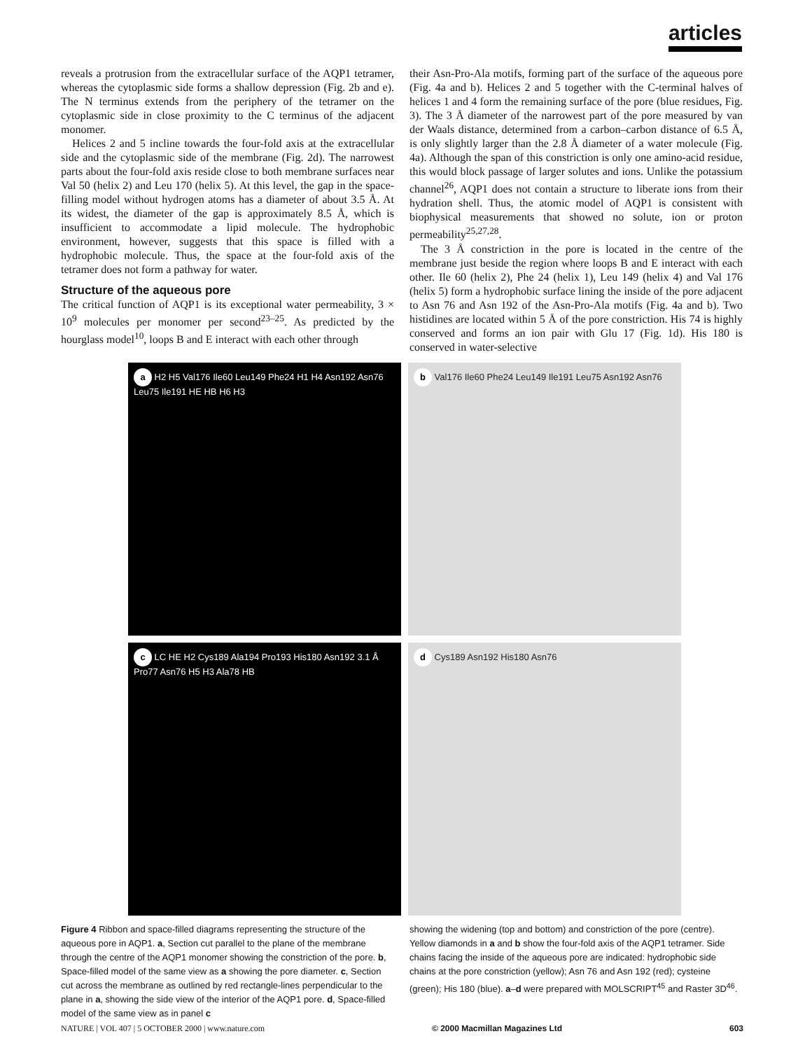articles
reveals a protrusion from the extracellular surface of the AQP1 tetramer, whereas the cytoplasmic side forms a shallow depression (Fig. 2b and e). The N terminus extends from the periphery of the tetramer on the cytoplasmic side in close proximity to the C terminus of the adjacent monomer.
Helices 2 and 5 incline towards the four-fold axis at the extracellular side and the cytoplasmic side of the membrane (Fig. 2d). The narrowest parts about the four-fold axis reside close to both membrane surfaces near Val 50 (helix 2) and Leu 170 (helix 5). At this level, the gap in the space-filling model without hydrogen atoms has a diameter of about 3.5 Å. At its widest, the diameter of the gap is approximately 8.5 Å, which is insufficient to accommodate a lipid molecule. The hydrophobic environment, however, suggests that this space is filled with a hydrophobic molecule. Thus, the space at the four-fold axis of the tetramer does not form a pathway for water.
Structure of the aqueous pore
The critical function of AQP1 is its exceptional water permeability, 3 × 10<sup>9</sup> molecules per monomer per second<sup>23–25</sup>. As predicted by the hourglass model<sup>10</sup>, loops B and E interact with each other through
their Asn-Pro-Ala motifs, forming part of the surface of the aqueous pore (Fig. 4a and b). Helices 2 and 5 together with the C-terminal halves of helices 1 and 4 form the remaining surface of the pore (blue residues, Fig. 3). The 3 Å diameter of the narrowest part of the pore measured by van der Waals distance, determined from a carbon–carbon distance of 6.5 Å, is only slightly larger than the 2.8 Å diameter of a water molecule (Fig. 4a). Although the span of this constriction is only one amino-acid residue, this would block passage of larger solutes and ions. Unlike the potassium channel<sup>26</sup>, AQP1 does not contain a structure to liberate ions from their hydration shell. Thus, the atomic model of AQP1 is consistent with biophysical measurements that showed no solute, ion or proton permeability<sup>25,27,28</sup>.
The 3 Å constriction in the pore is located in the centre of the membrane just beside the region where loops B and E interact with each other. Ile 60 (helix 2), Phe 24 (helix 1), Leu 149 (helix 4) and Val 176 (helix 5) form a hydrophobic surface lining the inside of the pore adjacent to Asn 76 and Asn 192 of the Asn-Pro-Ala motifs (Fig. 4a and b). Two histidines are located within 5 Å of the pore constriction. His 74 is highly conserved and forms an ion pair with Glu 17 (Fig. 1d). His 180 is conserved in water-selective
a H2 H5 Val176 Ile60 Leu149 Phe24 H1 H4 Asn192 Asn76 Leu75 Ile191 HE HB H6 H3
b Val176 Ile60 Phe24 Leu149 Ile191 Leu75 Asn192 Asn76
c LC HE H2 Cys189 Ala194 Pro193 His180 Asn192 3.1 Å Pro77 Asn76 H5 H3 Ala78 HB
d Cys189 Asn192 His180 Asn76
Figure 4 Ribbon and space-filled diagrams representing the structure of the aqueous pore in AQP1. a, Section cut parallel to the plane of the membrane through the centre of the AQP1 monomer showing the constriction of the pore. b, Space-filled model of the same view as a showing the pore diameter. c, Section cut across the membrane as outlined by red rectangle-lines perpendicular to the plane in a, showing the side view of the interior of the AQP1 pore. d, Space-filled model of the same view as in panel c
showing the widening (top and bottom) and constriction of the pore (centre). Yellow diamonds in a and b show the four-fold axis of the AQP1 tetramer. Side chains facing the inside of the aqueous pore are indicated: hydrophobic side chains at the pore constriction (yellow); Asn 76 and Asn 192 (red); cysteine (green); His 180 (blue). a–d were prepared with MOLSCRIPT<sup>45</sup> and Raster 3D<sup>46</sup>.
NATURE | VOL 407 | 5 OCTOBER 2000 | www.nature.com © 2000 Macmillan Magazines Ltd 603